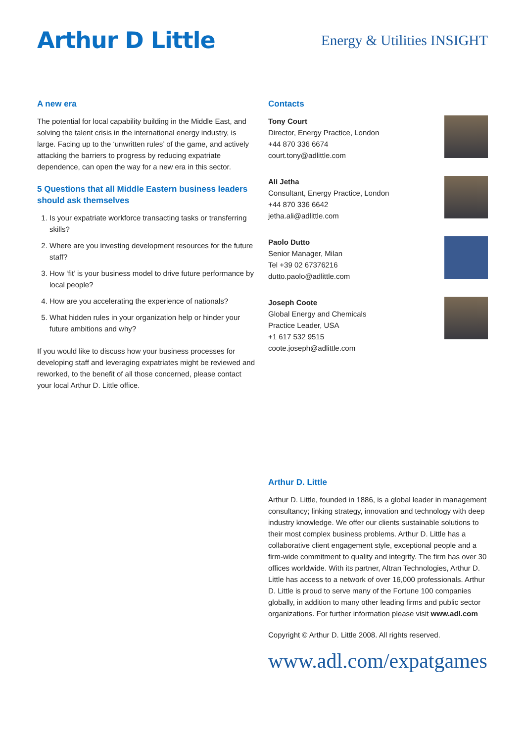Arthur D Little
Energy & Utilities INSIGHT
A new era
The potential for local capability building in the Middle East, and solving the talent crisis in the international energy industry, is large. Facing up to the ‘unwritten rules’ of the game, and actively attacking the barriers to progress by reducing expatriate dependence, can open the way for a new era in this sector.
5 Questions that all Middle Eastern business leaders should ask themselves
1. Is your expatriate workforce transacting tasks or transferring skills?
2. Where are you investing development resources for the future staff?
3. How ‘fit’ is your business model to drive future performance by local people?
4. How are you accelerating the experience of nationals?
5. What hidden rules in your organization help or hinder your future ambitions and why?
If you would like to discuss how your business processes for developing staff and leveraging expatriates might be reviewed and reworked, to the benefit of all those concerned, please contact your local Arthur D. Little office.
Contacts
Tony Court
Director, Energy Practice, London
+44 870 336 6674
court.tony@adlittle.com
Ali Jetha
Consultant, Energy Practice, London
+44 870 336 6642
jetha.ali@adlittle.com
Paolo Dutto
Senior Manager, Milan
Tel +39 02 67376216
dutto.paolo@adlittle.com
Joseph Coote
Global Energy and Chemicals
Practice Leader, USA
+1 617 532 9515
coote.joseph@adlittle.com
Arthur D. Little
Arthur D. Little, founded in 1886, is a global leader in management consultancy; linking strategy, innovation and technology with deep industry knowledge. We offer our clients sustainable solutions to their most complex business problems. Arthur D. Little has a collaborative client engagement style, exceptional people and a firm-wide commitment to quality and integrity. The firm has over 30 offices worldwide. With its partner, Altran Technologies, Arthur D. Little has access to a network of over 16,000 professionals. Arthur D. Little is proud to serve many of the Fortune 100 companies globally, in addition to many other leading firms and public sector organizations. For further information please visit www.adl.com
Copyright © Arthur D. Little 2008. All rights reserved.
www.adl.com/expatgames